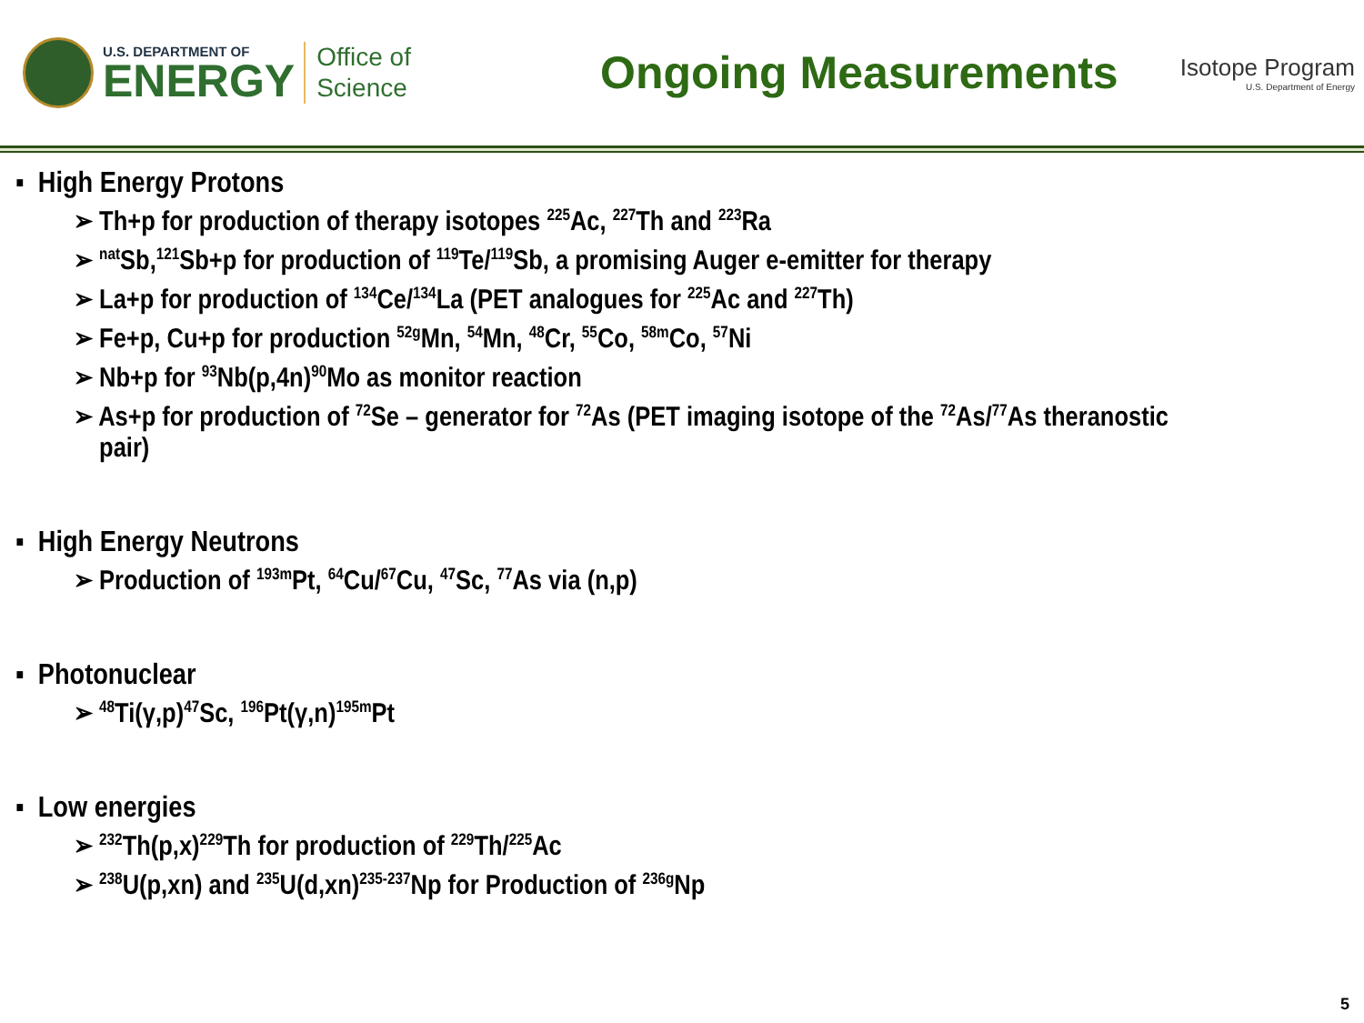U.S. DEPARTMENT OF
ENERGY
Office of
Science
Ongoing Measurements
Isotope Program
U.S. Department of Energy
▪ High Energy Protons
➢ Th+p for production of therapy isotopes <sup>225</sup>Ac, <sup>227</sup>Th and <sup>223</sup>Ra
➢ <sup>nat</sup>Sb,<sup>121</sup>Sb+p for production of <sup>119</sup>Te/<sup>119</sup>Sb, a promising Auger e-emitter for therapy
➢ La+p for production of <sup>134</sup>Ce/<sup>134</sup>La (PET analogues for <sup>225</sup>Ac and <sup>227</sup>Th)
➢ Fe+p, Cu+p for production <sup>52g</sup>Mn, <sup>54</sup>Mn, <sup>48</sup>Cr, <sup>55</sup>Co, <sup>58m</sup>Co, <sup>57</sup>Ni
➢ Nb+p for <sup>93</sup>Nb(p,4n)<sup>90</sup>Mo as monitor reaction
➢ As+p for production of <sup>72</sup>Se – generator for <sup>72</sup>As (PET imaging isotope of the <sup>72</sup>As/<sup>77</sup>As theranostic
pair)
▪ High Energy Neutrons
➢ Production of <sup>193m</sup>Pt, <sup>64</sup>Cu/<sup>67</sup>Cu, <sup>47</sup>Sc, <sup>77</sup>As via (n,p)
▪ Photonuclear
➢ <sup>48</sup>Ti(γ,p)<sup>47</sup>Sc, <sup>196</sup>Pt(γ,n)<sup>195m</sup>Pt
▪ Low energies
➢ <sup>232</sup>Th(p,x)<sup>229</sup>Th for production of <sup>229</sup>Th/<sup>225</sup>Ac
➢ <sup>238</sup>U(p,xn) and <sup>235</sup>U(d,xn)<sup>235-237</sup>Np for Production of <sup>236g</sup>Np
5